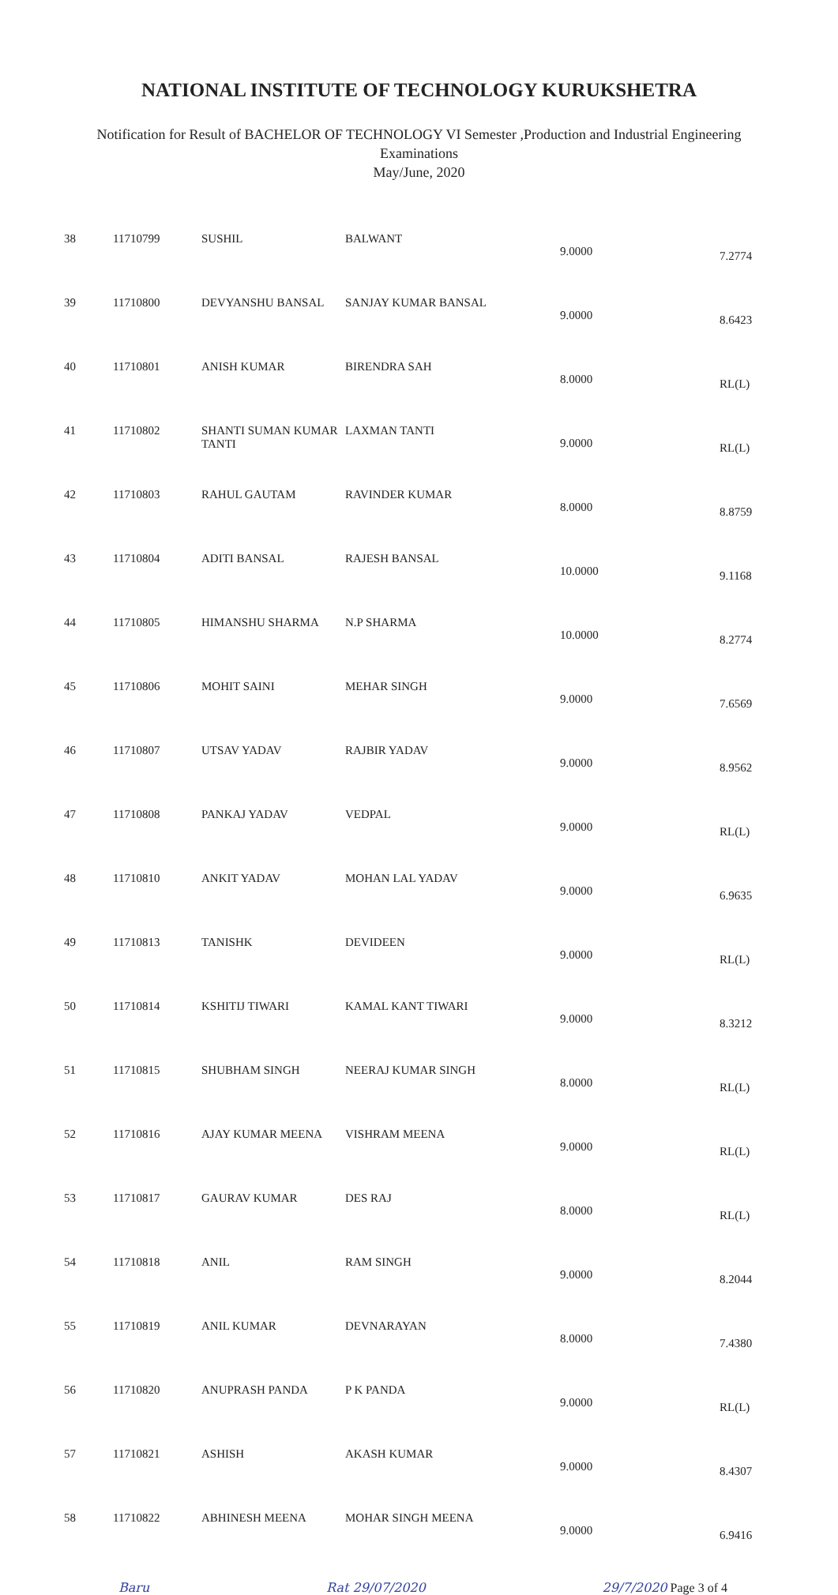NATIONAL INSTITUTE OF TECHNOLOGY KURUKSHETRA
Notification for Result of BACHELOR OF TECHNOLOGY VI Semester ,Production and Industrial Engineering
Examinations
May/June, 2020
| 38 | 11710799 | SUSHIL | BALWANT | 9.0000 | 7.2774 |
| 39 | 11710800 | DEVYANSHU BANSAL | SANJAY KUMAR BANSAL | 9.0000 | 8.6423 |
| 40 | 11710801 | ANISH KUMAR | BIRENDRA SAH | 8.0000 | RL(L) |
| 41 | 11710802 | SHANTI SUMAN KUMAR TANTI | LAXMAN TANTI | 9.0000 | RL(L) |
| 42 | 11710803 | RAHUL GAUTAM | RAVINDER KUMAR | 8.0000 | 8.8759 |
| 43 | 11710804 | ADITI BANSAL | RAJESH BANSAL | 10.0000 | 9.1168 |
| 44 | 11710805 | HIMANSHU SHARMA | N.P SHARMA | 10.0000 | 8.2774 |
| 45 | 11710806 | MOHIT SAINI | MEHAR SINGH | 9.0000 | 7.6569 |
| 46 | 11710807 | UTSAV YADAV | RAJBIR YADAV | 9.0000 | 8.9562 |
| 47 | 11710808 | PANKAJ YADAV | VEDPAL | 9.0000 | RL(L) |
| 48 | 11710810 | ANKIT YADAV | MOHAN LAL YADAV | 9.0000 | 6.9635 |
| 49 | 11710813 | TANISHK | DEVIDEEN | 9.0000 | RL(L) |
| 50 | 11710814 | KSHITIJ TIWARI | KAMAL KANT TIWARI | 9.0000 | 8.3212 |
| 51 | 11710815 | SHUBHAM SINGH | NEERAJ KUMAR SINGH | 8.0000 | RL(L) |
| 52 | 11710816 | AJAY KUMAR MEENA | VISHRAM MEENA | 9.0000 | RL(L) |
| 53 | 11710817 | GAURAV KUMAR | DES RAJ | 8.0000 | RL(L) |
| 54 | 11710818 | ANIL | RAM SINGH | 9.0000 | 8.2044 |
| 55 | 11710819 | ANIL KUMAR | DEVNARAYAN | 8.0000 | 7.4380 |
| 56 | 11710820 | ANUPRASH PANDA | P K PANDA | 9.0000 | RL(L) |
| 57 | 11710821 | ASHISH | AKASH KUMAR | 9.0000 | 8.4307 |
| 58 | 11710822 | ABHINESH MEENA | MOHAR SINGH MEENA | 9.0000 | 6.9416 |
Baru Rat 29/07/2020 29/7/2020 Page 3 of 4